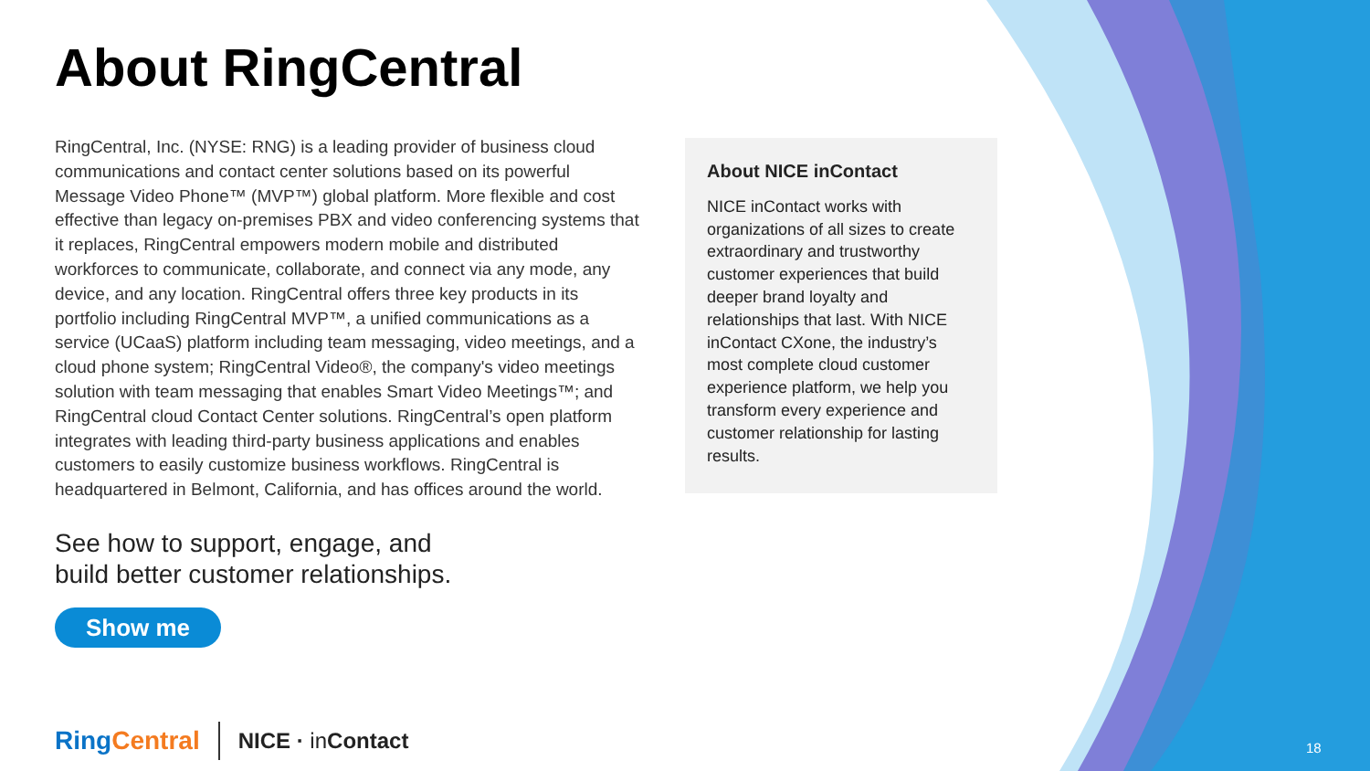About RingCentral
RingCentral, Inc. (NYSE: RNG) is a leading provider of business cloud communications and contact center solutions based on its powerful Message Video Phone™ (MVP™) global platform. More flexible and cost effective than legacy on-premises PBX and video conferencing systems that it replaces, RingCentral empowers modern mobile and distributed workforces to communicate, collaborate, and connect via any mode, any device, and any location. RingCentral offers three key products in its portfolio including RingCentral MVP™, a unified communications as a service (UCaaS) platform including team messaging, video meetings, and a cloud phone system; RingCentral Video®, the company's video meetings solution with team messaging that enables Smart Video Meetings™; and RingCentral cloud Contact Center solutions. RingCentral’s open platform integrates with leading third-party business applications and enables customers to easily customize business workflows. RingCentral is headquartered in Belmont, California, and has offices around the world.
See how to support, engage, and
build better customer relationships.
Show me
About NICE inContact
NICE inContact works with organizations of all sizes to create extraordinary and trustworthy customer experiences that build deeper brand loyalty and relationships that last. With NICE inContact CXone, the industry’s most complete cloud customer experience platform, we help you transform every experience and customer relationship for lasting results.
RingCentral
NICE · in Contact
18